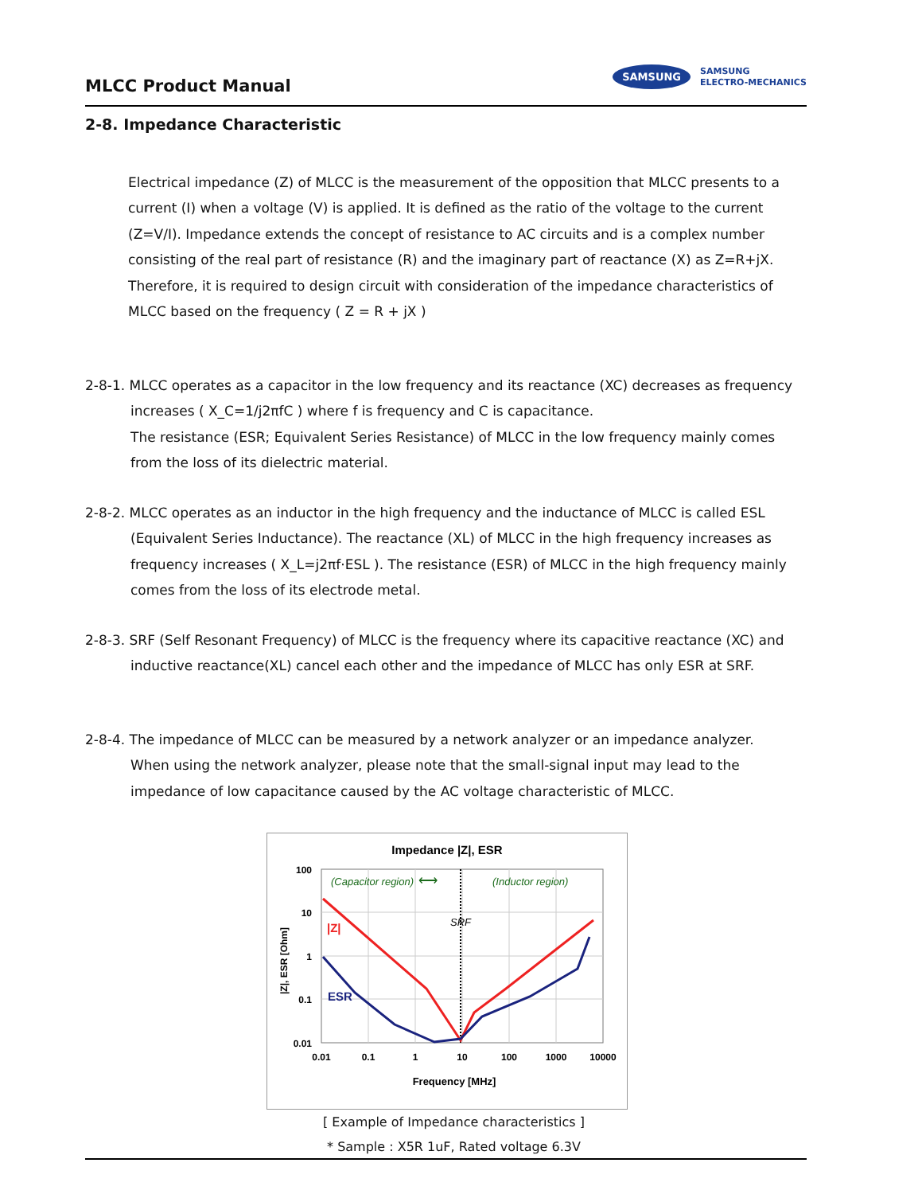MLCC Product Manual
SAMSUNG SAMSUNG
ELECTRO-MECHANICS
2-8. Impedance Characteristic
Electrical impedance (Z) of MLCC is the measurement of the opposition that MLCC presents to a current (I) when a voltage (V) is applied. It is defined as the ratio of the voltage to the current (Z=V/I). Impedance extends the concept of resistance to AC circuits and is a complex number consisting of the real part of resistance (R) and the imaginary part of reactance (X) as Z=R+jX. Therefore, it is required to design circuit with consideration of the impedance characteristics of MLCC based on the frequency ( Z = R + jX )
2-8-1. MLCC operates as a capacitor in the low frequency and its reactance (XC) decreases as frequency
increases ( X_C=1/j2πfC ) where f is frequency and C is capacitance.
The resistance (ESR; Equivalent Series Resistance) of MLCC in the low frequency mainly comes from the loss of its dielectric material.
2-8-2. MLCC operates as an inductor in the high frequency and the inductance of MLCC is called ESL
(Equivalent Series Inductance). The reactance (XL) of MLCC in the high frequency increases as frequency increases ( X_L=j2πf·ESL ). The resistance (ESR) of MLCC in the high frequency mainly comes from the loss of its electrode metal.
2-8-3. SRF (Self Resonant Frequency) of MLCC is the frequency where its capacitive reactance (XC) and
inductive reactance(XL) cancel each other and the impedance of MLCC has only ESR at SRF.
2-8-4. The impedance of MLCC can be measured by a network analyzer or an impedance analyzer.
When using the network analyzer, please note that the small-signal input may lead to the impedance of low capacitance caused by the AC voltage characteristic of MLCC.
Impedance |Z|, ESR
(Capacitor region)
(Inductor region)
⟷
SRF
|Z|
ESR
100
10
1
0.1
0.01
0.01
0.1
1
10
100
1000
10000
Frequency [MHz]
|Z|, ESR [Ohm]
[ Example of Impedance characteristics ]
* Sample : X5R 1uF, Rated voltage 6.3V